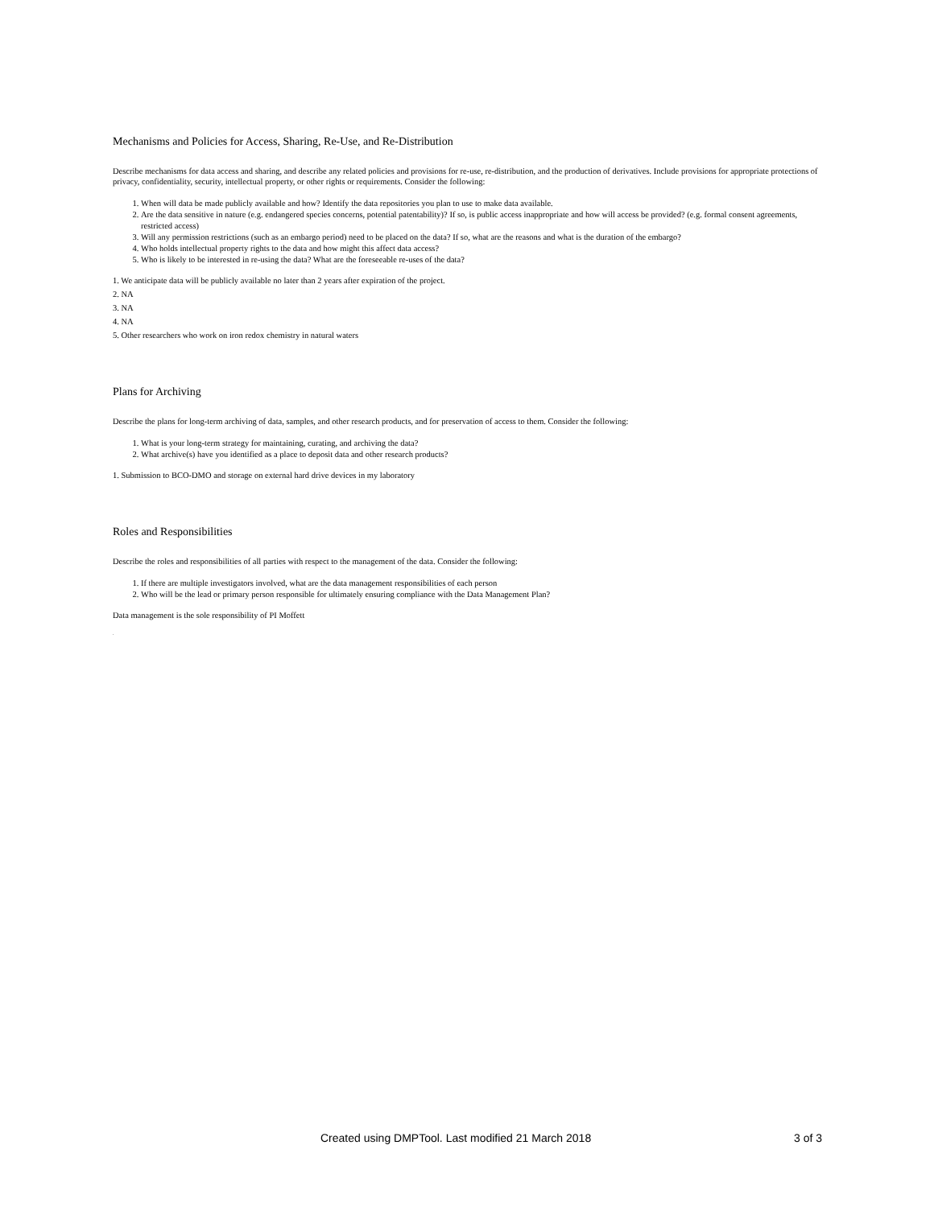Mechanisms and Policies for Access, Sharing, Re-Use, and Re-Distribution
Describe mechanisms for data access and sharing, and describe any related policies and provisions for re-use, re-distribution, and the production of derivatives. Include provisions for appropriate protections of privacy, confidentiality, security, intellectual property, or other rights or requirements. Consider the following:
1. When will data be made publicly available and how? Identify the data repositories you plan to use to make data available.
2. Are the data sensitive in nature (e.g. endangered species concerns, potential patentability)? If so, is public access inappropriate and how will access be provided? (e.g. formal consent agreements, restricted access)
3. Will any permission restrictions (such as an embargo period) need to be placed on the data? If so, what are the reasons and what is the duration of the embargo?
4. Who holds intellectual property rights to the data and how might this affect data access?
5. Who is likely to be interested in re-using the data? What are the foreseeable re-uses of the data?
1. We anticipate data will be publicly available no later than 2 years after expiration of the project.
2. NA
3. NA
4. NA
5. Other researchers who work on iron redox chemistry in natural waters
Plans for Archiving
Describe the plans for long-term archiving of data, samples, and other research products, and for preservation of access to them. Consider the following:
1. What is your long-term strategy for maintaining, curating, and archiving the data?
2. What archive(s) have you identified as a place to deposit data and other research products?
1. Submission to BCO-DMO and storage on external hard drive devices in my laboratory
Roles and Responsibilities
Describe the roles and responsibilities of all parties with respect to the management of the data. Consider the following:
1. If there are multiple investigators involved, what are the data management responsibilities of each person
2. Who will be the lead or primary person responsible for ultimately ensuring compliance with the Data Management Plan?
Data management is the sole responsibility of PI Moffett
.
Created using DMPTool. Last modified 21 March 2018 3 of 3